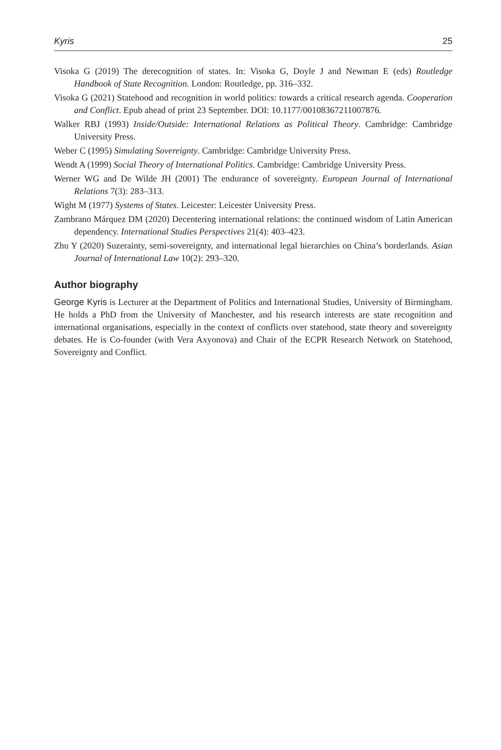Kyris 25
Visoka G (2019) The derecognition of states. In: Visoka G, Doyle J and Newman E (eds) Routledge Handbook of State Recognition. London: Routledge, pp. 316–332.
Visoka G (2021) Statehood and recognition in world politics: towards a critical research agenda. Cooperation and Conflict. Epub ahead of print 23 September. DOI: 10.1177/00108367211007876.
Walker RBJ (1993) Inside/Outside: International Relations as Political Theory. Cambridge: Cambridge University Press.
Weber C (1995) Simulating Sovereignty. Cambridge: Cambridge University Press.
Wendt A (1999) Social Theory of International Politics. Cambridge: Cambridge University Press.
Werner WG and De Wilde JH (2001) The endurance of sovereignty. European Journal of International Relations 7(3): 283–313.
Wight M (1977) Systems of States. Leicester: Leicester University Press.
Zambrano Márquez DM (2020) Decentering international relations: the continued wisdom of Latin American dependency. International Studies Perspectives 21(4): 403–423.
Zhu Y (2020) Suzerainty, semi-sovereignty, and international legal hierarchies on China’s borderlands. Asian Journal of International Law 10(2): 293–320.
Author biography
George Kyris is Lecturer at the Department of Politics and International Studies, University of Birmingham. He holds a PhD from the University of Manchester, and his research interests are state recognition and international organisations, especially in the context of conflicts over statehood, state theory and sovereignty debates. He is Co-founder (with Vera Axyonova) and Chair of the ECPR Research Network on Statehood, Sovereignty and Conflict.